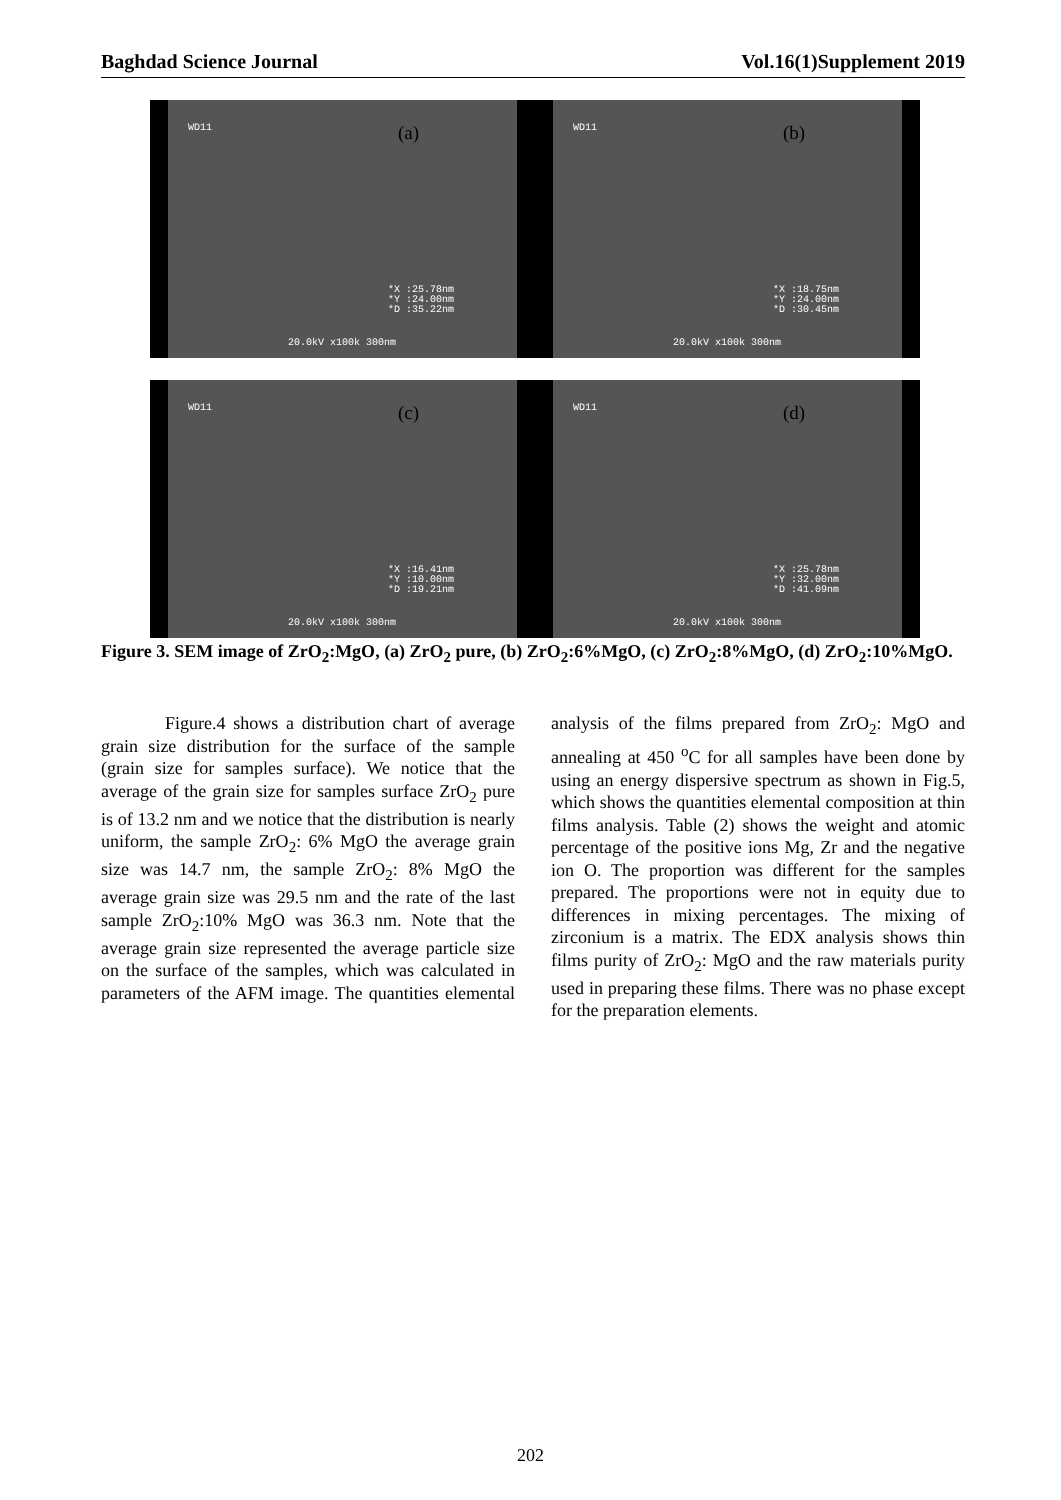Baghdad Science Journal Vol.16(1)Supplement 2019
WD11 (a)
*X :25.78nm
*Y :24.00nm
*D :35.22nm
20.0kV x100k 300nm
WD11 (b)
*X :18.75nm
*Y :24.00nm
*D :30.45nm
20.0kV x100k 300nm
WD11 (c)
*X :16.41nm
*Y :10.00nm
*D :19.21nm
20.0kV x100k 300nm
WD11 (d)
*X :25.78nm
*Y :32.00nm
*D :41.09nm
20.0kV x100k 300nm
Figure 3. SEM image of ZrO<sub>2</sub>:MgO, (a) ZrO<sub>2</sub> pure, (b) ZrO<sub>2</sub>:6%MgO, (c) ZrO<sub>2</sub>:8%MgO, (d) ZrO<sub>2</sub>:10%MgO.
Figure.4 shows a distribution chart of average grain size distribution for the surface of the sample (grain size for samples surface). We notice that the average of the grain size for samples surface ZrO<sub>2</sub> pure is of 13.2 nm and we notice that the distribution is nearly uniform, the sample ZrO<sub>2</sub>: 6% MgO the average grain size was 14.7 nm, the sample ZrO<sub>2</sub>: 8% MgO the average grain size was 29.5 nm and the rate of the last sample ZrO<sub>2</sub>:10% MgO was 36.3 nm. Note that the average grain size represented the average particle size on the surface of the samples, which was calculated in parameters of the AFM image. The quantities elemental analysis of the films prepared from ZrO<sub>2</sub>: MgO and annealing at 450 <sup>o</sup>C for all samples have been done by using an energy dispersive spectrum as shown in Fig.5, which shows the quantities elemental composition at thin films analysis. Table (2) shows the weight and atomic percentage of the positive ions Mg, Zr and the negative ion O. The proportion was different for the samples prepared. The proportions were not in equity due to differences in mixing percentages. The mixing of zirconium is a matrix. The EDX analysis shows thin films purity of ZrO<sub>2</sub>: MgO and the raw materials purity used in preparing these films. There was no phase except for the preparation elements.
202